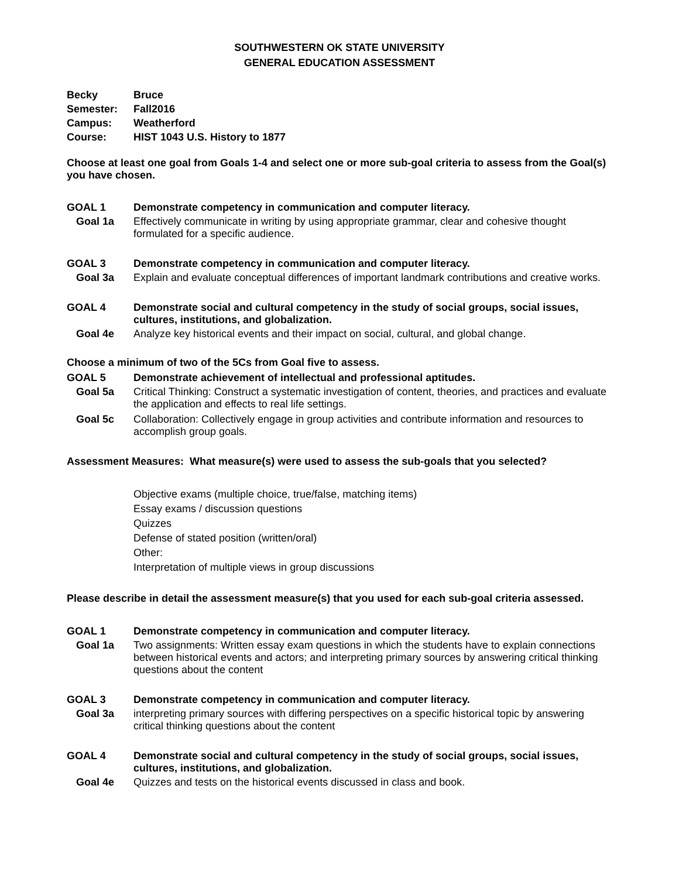SOUTHWESTERN OK STATE UNIVERSITY
GENERAL EDUCATION ASSESSMENT
Becky Bruce
Semester: Fall2016
Campus: Weatherford
Course: HIST 1043 U.S. History to 1877
Choose at least one goal from Goals 1-4 and select one or more sub-goal criteria to assess from the Goal(s) you have chosen.
GOAL 1 Demonstrate competency in communication and computer literacy.
Goal 1a Effectively communicate in writing by using appropriate grammar, clear and cohesive thought formulated for a specific audience.
GOAL 3 Demonstrate competency in communication and computer literacy.
Goal 3a Explain and evaluate conceptual differences of important landmark contributions and creative works.
GOAL 4 Demonstrate social and cultural competency in the study of social groups, social issues, cultures, institutions, and globalization.
Goal 4e Analyze key historical events and their impact on social, cultural, and global change.
Choose a minimum of two of the 5Cs from Goal five to assess.
GOAL 5 Demonstrate achievement of intellectual and professional aptitudes.
Goal 5a Critical Thinking: Construct a systematic investigation of content, theories, and practices and evaluate the application and effects to real life settings.
Goal 5c Collaboration: Collectively engage in group activities and contribute information and resources to accomplish group goals.
Assessment Measures: What measure(s) were used to assess the sub-goals that you selected?
Objective exams (multiple choice, true/false, matching items)
Essay exams / discussion questions
Quizzes
Defense of stated position (written/oral)
Other:
Interpretation of multiple views in group discussions
Please describe in detail the assessment measure(s) that you used for each sub-goal criteria assessed.
GOAL 1 Demonstrate competency in communication and computer literacy.
Goal 1a Two assignments: Written essay exam questions in which the students have to explain connections between historical events and actors; and interpreting primary sources by answering critical thinking questions about the content
GOAL 3 Demonstrate competency in communication and computer literacy.
Goal 3a interpreting primary sources with differing perspectives on a specific historical topic by answering critical thinking questions about the content
GOAL 4 Demonstrate social and cultural competency in the study of social groups, social issues, cultures, institutions, and globalization.
Goal 4e Quizzes and tests on the historical events discussed in class and book.